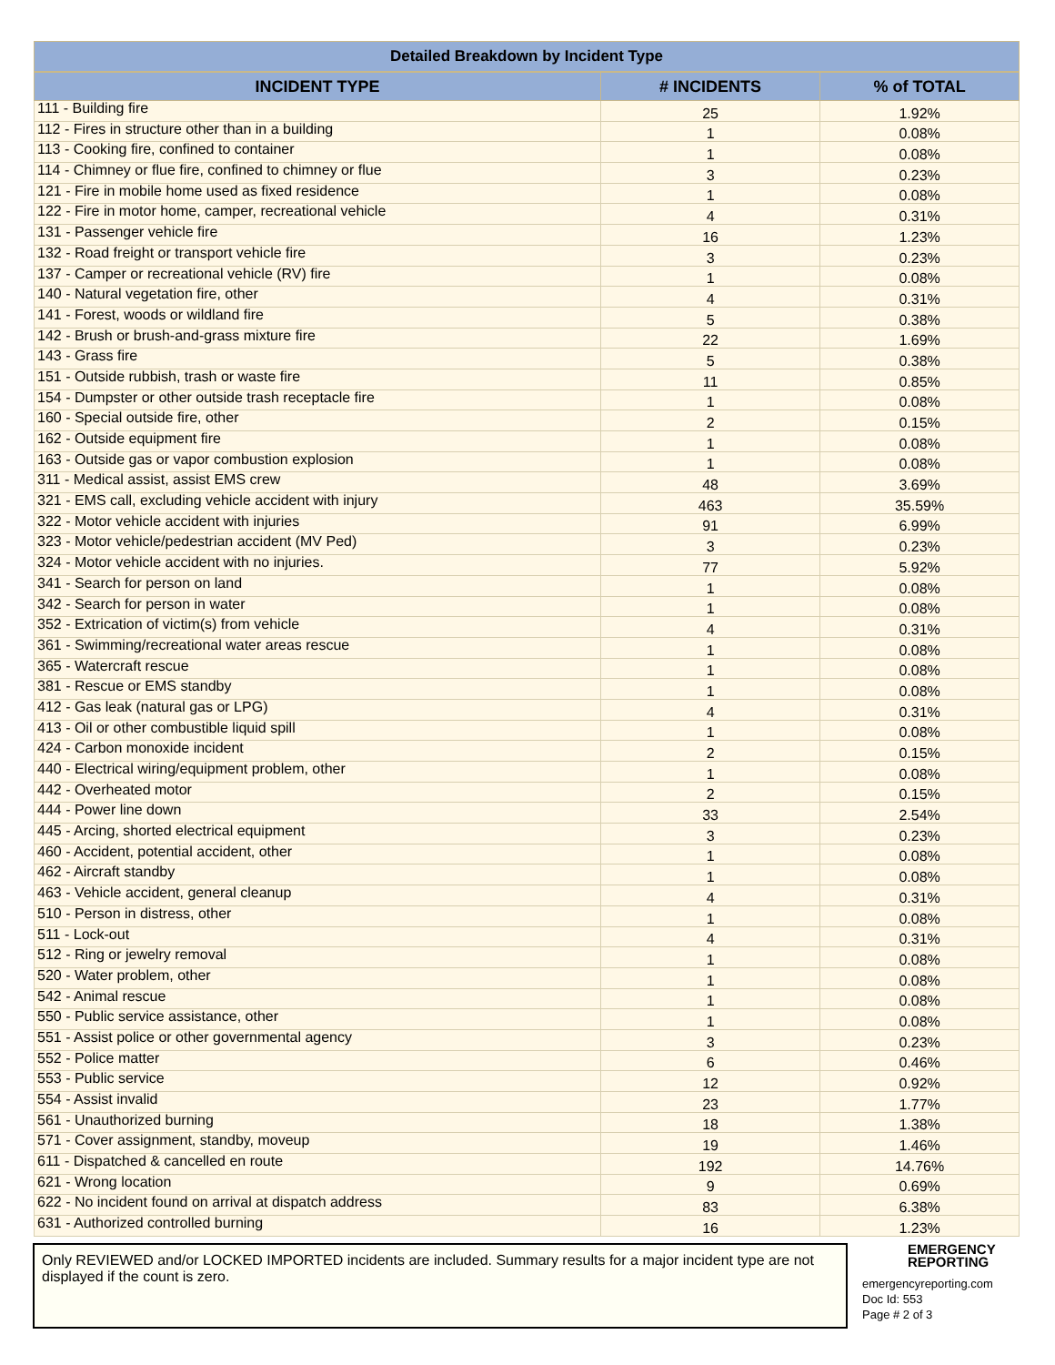Detailed Breakdown by Incident Type
| INCIDENT TYPE | # INCIDENTS | % of TOTAL |
| --- | --- | --- |
| 111 - Building fire | 25 | 1.92% |
| 112 - Fires in structure other than in a building | 1 | 0.08% |
| 113 - Cooking fire, confined to container | 1 | 0.08% |
| 114 - Chimney or flue fire, confined to chimney or flue | 3 | 0.23% |
| 121 - Fire in mobile home used as fixed residence | 1 | 0.08% |
| 122 - Fire in motor home, camper, recreational vehicle | 4 | 0.31% |
| 131 - Passenger vehicle fire | 16 | 1.23% |
| 132 - Road freight or transport vehicle fire | 3 | 0.23% |
| 137 - Camper or recreational vehicle (RV) fire | 1 | 0.08% |
| 140 - Natural vegetation fire, other | 4 | 0.31% |
| 141 - Forest, woods or wildland fire | 5 | 0.38% |
| 142 - Brush or brush-and-grass mixture fire | 22 | 1.69% |
| 143 - Grass fire | 5 | 0.38% |
| 151 - Outside rubbish, trash or waste fire | 11 | 0.85% |
| 154 - Dumpster or other outside trash receptacle fire | 1 | 0.08% |
| 160 - Special outside fire, other | 2 | 0.15% |
| 162 - Outside equipment fire | 1 | 0.08% |
| 163 - Outside gas or vapor combustion explosion | 1 | 0.08% |
| 311 - Medical assist, assist EMS crew | 48 | 3.69% |
| 321 - EMS call, excluding vehicle accident with injury | 463 | 35.59% |
| 322 - Motor vehicle accident with injuries | 91 | 6.99% |
| 323 - Motor vehicle/pedestrian accident (MV Ped) | 3 | 0.23% |
| 324 - Motor vehicle accident with no injuries. | 77 | 5.92% |
| 341 - Search for person on land | 1 | 0.08% |
| 342 - Search for person in water | 1 | 0.08% |
| 352 - Extrication of victim(s) from vehicle | 4 | 0.31% |
| 361 - Swimming/recreational water areas rescue | 1 | 0.08% |
| 365 - Watercraft rescue | 1 | 0.08% |
| 381 - Rescue or EMS standby | 1 | 0.08% |
| 412 - Gas leak (natural gas or LPG) | 4 | 0.31% |
| 413 - Oil or other combustible liquid spill | 1 | 0.08% |
| 424 - Carbon monoxide incident | 2 | 0.15% |
| 440 - Electrical wiring/equipment problem, other | 1 | 0.08% |
| 442 - Overheated motor | 2 | 0.15% |
| 444 - Power line down | 33 | 2.54% |
| 445 - Arcing, shorted electrical equipment | 3 | 0.23% |
| 460 - Accident, potential accident, other | 1 | 0.08% |
| 462 - Aircraft standby | 1 | 0.08% |
| 463 - Vehicle accident, general cleanup | 4 | 0.31% |
| 510 - Person in distress, other | 1 | 0.08% |
| 511 - Lock-out | 4 | 0.31% |
| 512 - Ring or jewelry removal | 1 | 0.08% |
| 520 - Water problem, other | 1 | 0.08% |
| 542 - Animal rescue | 1 | 0.08% |
| 550 - Public service assistance, other | 1 | 0.08% |
| 551 - Assist police or other governmental agency | 3 | 0.23% |
| 552 - Police matter | 6 | 0.46% |
| 553 - Public service | 12 | 0.92% |
| 554 - Assist invalid | 23 | 1.77% |
| 561 - Unauthorized burning | 18 | 1.38% |
| 571 - Cover assignment, standby, moveup | 19 | 1.46% |
| 611 - Dispatched & cancelled en route | 192 | 14.76% |
| 621 - Wrong location | 9 | 0.69% |
| 622 - No incident found on arrival at dispatch address | 83 | 6.38% |
| 631 - Authorized controlled burning | 16 | 1.23% |
Only REVIEWED and/or LOCKED IMPORTED incidents are included. Summary results for a major incident type are not displayed if the count is zero.
EMERGENCY
REPORTING
emergencyreporting.com
Doc Id: 553
Page # 2 of 3